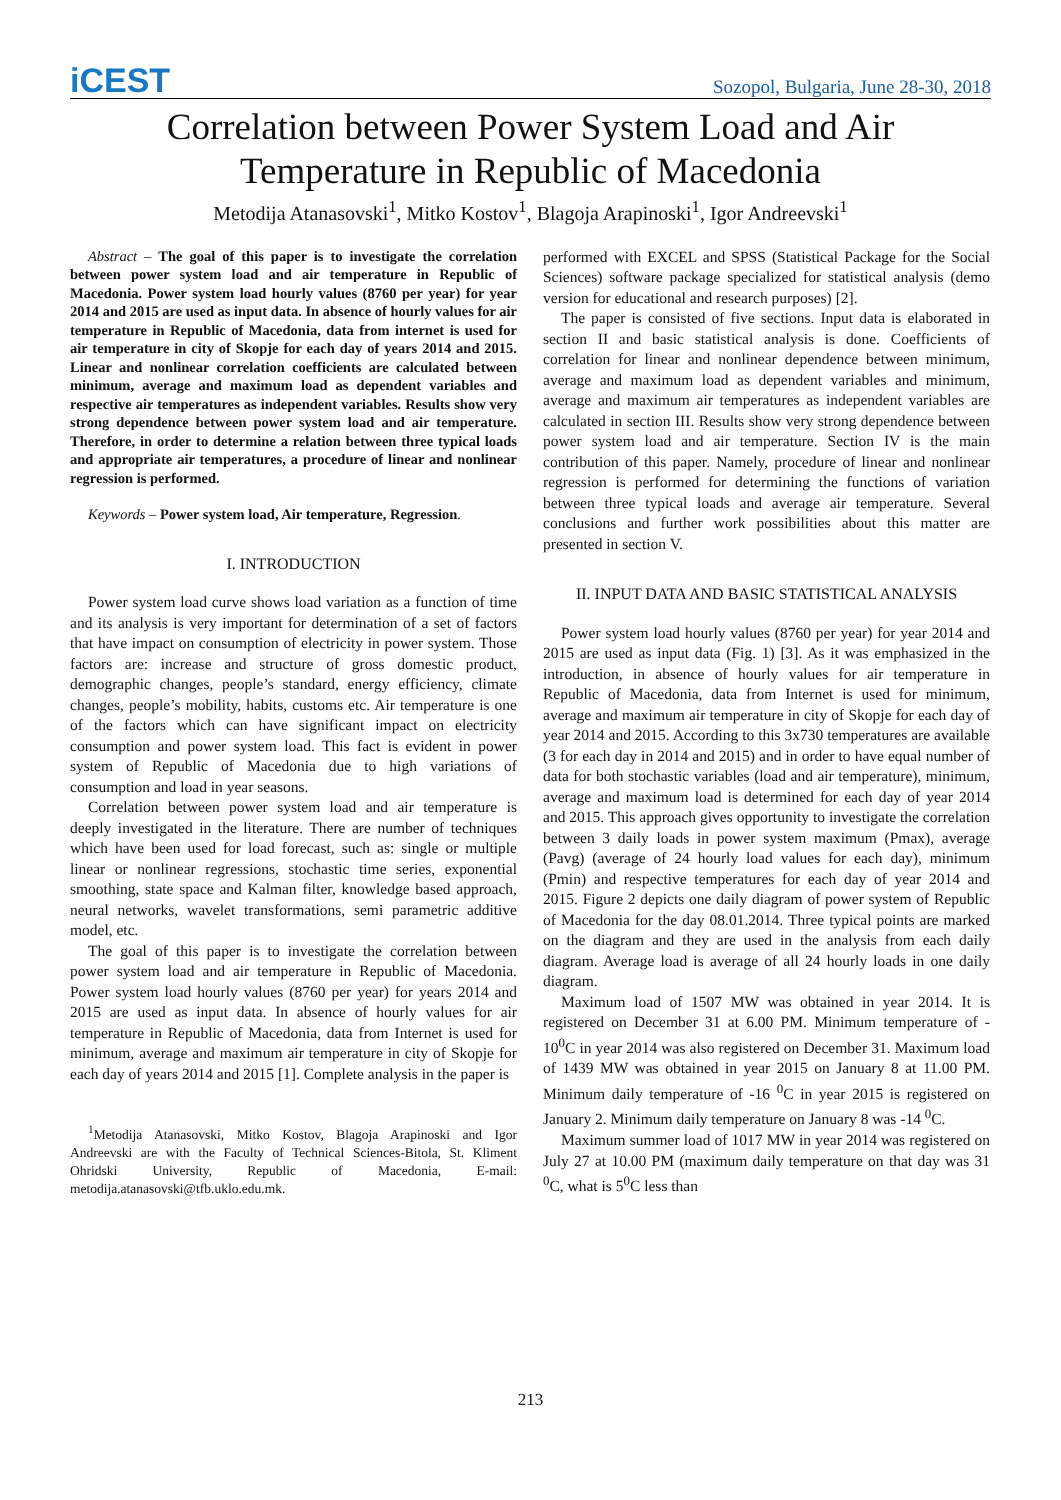iCEST
Sozopol, Bulgaria, June 28-30, 2018
Correlation between Power System Load and Air Temperature in Republic of Macedonia
Metodija Atanasovski<sup>1</sup>, Mitko Kostov<sup>1</sup>, Blagoja Arapinoski<sup>1</sup>, Igor Andreevski<sup>1</sup>
Abstract – The goal of this paper is to investigate the correlation between power system load and air temperature in Republic of Macedonia. Power system load hourly values (8760 per year) for year 2014 and 2015 are used as input data. In absence of hourly values for air temperature in Republic of Macedonia, data from internet is used for air temperature in city of Skopje for each day of years 2014 and 2015. Linear and nonlinear correlation coefficients are calculated between minimum, average and maximum load as dependent variables and respective air temperatures as independent variables. Results show very strong dependence between power system load and air temperature. Therefore, in order to determine a relation between three typical loads and appropriate air temperatures, a procedure of linear and nonlinear regression is performed.
Keywords – Power system load, Air temperature, Regression.
I. INTRODUCTION
Power system load curve shows load variation as a function of time and its analysis is very important for determination of a set of factors that have impact on consumption of electricity in power system. Those factors are: increase and structure of gross domestic product, demographic changes, people’s standard, energy efficiency, climate changes, people’s mobility, habits, customs etc. Air temperature is one of the factors which can have significant impact on electricity consumption and power system load. This fact is evident in power system of Republic of Macedonia due to high variations of consumption and load in year seasons.
Correlation between power system load and air temperature is deeply investigated in the literature. There are number of techniques which have been used for load forecast, such as: single or multiple linear or nonlinear regressions, stochastic time series, exponential smoothing, state space and Kalman filter, knowledge based approach, neural networks, wavelet transformations, semi parametric additive model, etc.
The goal of this paper is to investigate the correlation between power system load and air temperature in Republic of Macedonia. Power system load hourly values (8760 per year) for years 2014 and 2015 are used as input data. In absence of hourly values for air temperature in Republic of Macedonia, data from Internet is used for minimum, average and maximum air temperature in city of Skopje for each day of years 2014 and 2015 [1]. Complete analysis in the paper is
<sup>1</sup> Metodija Atanasovski, Mitko Kostov, Blagoja Arapinoski and Igor Andreevski are with the Faculty of Technical Sciences-Bitola, St. Kliment Ohridski University, Republic of Macedonia, E-mail: metodija.atanasovski@tfb.uklo.edu.mk.
performed with EXCEL and SPSS (Statistical Package for the Social Sciences) software package specialized for statistical analysis (demo version for educational and research purposes) [2].
The paper is consisted of five sections. Input data is elaborated in section II and basic statistical analysis is done. Coefficients of correlation for linear and nonlinear dependence between minimum, average and maximum load as dependent variables and minimum, average and maximum air temperatures as independent variables are calculated in section III. Results show very strong dependence between power system load and air temperature. Section IV is the main contribution of this paper. Namely, procedure of linear and nonlinear regression is performed for determining the functions of variation between three typical loads and average air temperature. Several conclusions and further work possibilities about this matter are presented in section V.
II. INPUT DATA AND BASIC STATISTICAL ANALYSIS
Power system load hourly values (8760 per year) for year 2014 and 2015 are used as input data (Fig. 1) [3]. As it was emphasized in the introduction, in absence of hourly values for air temperature in Republic of Macedonia, data from Internet is used for minimum, average and maximum air temperature in city of Skopje for each day of year 2014 and 2015. According to this 3x730 temperatures are available (3 for each day in 2014 and 2015) and in order to have equal number of data for both stochastic variables (load and air temperature), minimum, average and maximum load is determined for each day of year 2014 and 2015. This approach gives opportunity to investigate the correlation between 3 daily loads in power system maximum (Pmax), average (Pavg) (average of 24 hourly load values for each day), minimum (Pmin) and respective temperatures for each day of year 2014 and 2015. Figure 2 depicts one daily diagram of power system of Republic of Macedonia for the day 08.01.2014. Three typical points are marked on the diagram and they are used in the analysis from each daily diagram. Average load is average of all 24 hourly loads in one daily diagram.
Maximum load of 1507 MW was obtained in year 2014. It is registered on December 31 at 6.00 PM. Minimum temperature of - 10<sup>0</sup>C in year 2014 was also registered on December 31. Maximum load of 1439 MW was obtained in year 2015 on January 8 at 11.00 PM. Minimum daily temperature of -16 <sup>0</sup>C in year 2015 is registered on January 2. Minimum daily temperature on January 8 was -14 <sup>0</sup>C.
Maximum summer load of 1017 MW in year 2014 was registered on July 27 at 10.00 PM (maximum daily temperature on that day was 31 <sup>0</sup>C, what is 5<sup>0</sup>C less than
213